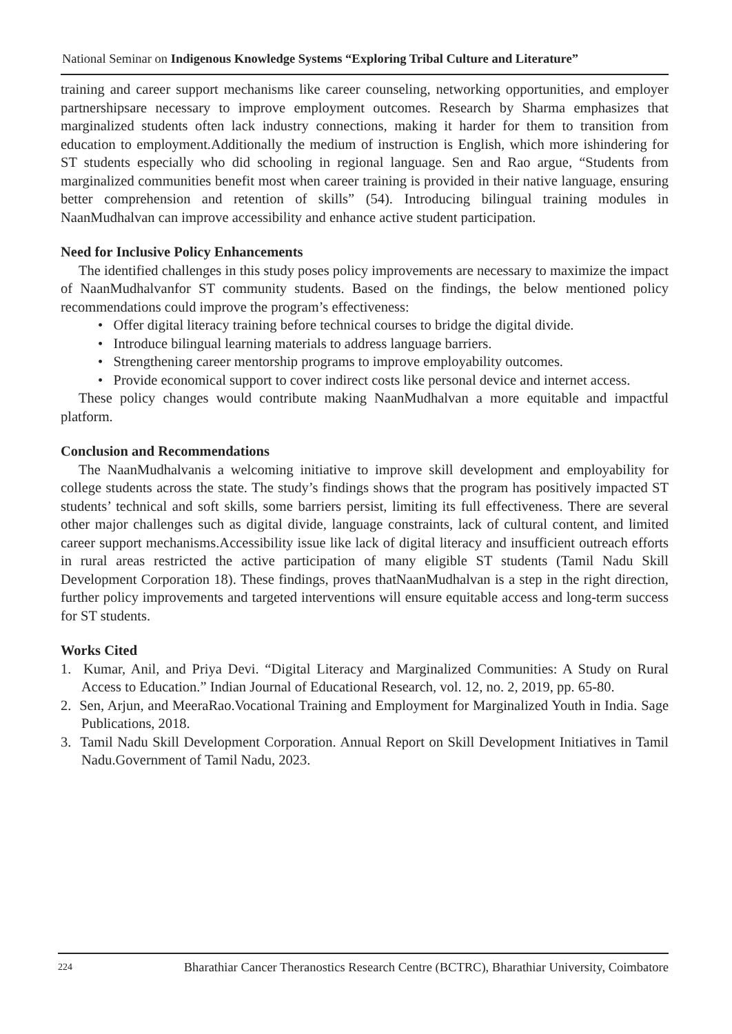National Seminar on Indigenous Knowledge Systems “Exploring Tribal Culture and Literature”
training and career support mechanisms like career counseling, networking opportunities, and employer partnershipsare necessary to improve employment outcomes. Research by Sharma emphasizes that marginalized students often lack industry connections, making it harder for them to transition from education to employment.Additionally the medium of instruction is English, which more ishindering for ST students especially who did schooling in regional language. Sen and Rao argue, “Students from marginalized communities benefit most when career training is provided in their native language, ensuring better comprehension and retention of skills” (54). Introducing bilingual training modules in NaanMudhalvan can improve accessibility and enhance active student participation.
Need for Inclusive Policy Enhancements
The identified challenges in this study poses policy improvements are necessary to maximize the impact of NaanMudhalvanfor ST community students. Based on the findings, the below mentioned policy recommendations could improve the program’s effectiveness:
• Offer digital literacy training before technical courses to bridge the digital divide.
• Introduce bilingual learning materials to address language barriers.
• Strengthening career mentorship programs to improve employability outcomes.
• Provide economical support to cover indirect costs like personal device and internet access.
These policy changes would contribute making NaanMudhalvan a more equitable and impactful platform.
Conclusion and Recommendations
The NaanMudhalvanis a welcoming initiative to improve skill development and employability for college students across the state. The study’s findings shows that the program has positively impacted ST students’ technical and soft skills, some barriers persist, limiting its full effectiveness. There are several other major challenges such as digital divide, language constraints, lack of cultural content, and limited career support mechanisms.Accessibility issue like lack of digital literacy and insufficient outreach efforts in rural areas restricted the active participation of many eligible ST students (Tamil Nadu Skill Development Corporation 18). These findings, proves thatNaanMudhalvan is a step in the right direction, further policy improvements and targeted interventions will ensure equitable access and long-term success for ST students.
Works Cited
1. Kumar, Anil, and Priya Devi. “Digital Literacy and Marginalized Communities: A Study on Rural Access to Education.” Indian Journal of Educational Research, vol. 12, no. 2, 2019, pp. 65-80.
2. Sen, Arjun, and MeeraRao.Vocational Training and Employment for Marginalized Youth in India. Sage Publications, 2018.
3. Tamil Nadu Skill Development Corporation. Annual Report on Skill Development Initiatives in Tamil Nadu.Government of Tamil Nadu, 2023.
224 Bharathiar Cancer Theranostics Research Centre (BCTRC), Bharathiar University, Coimbatore